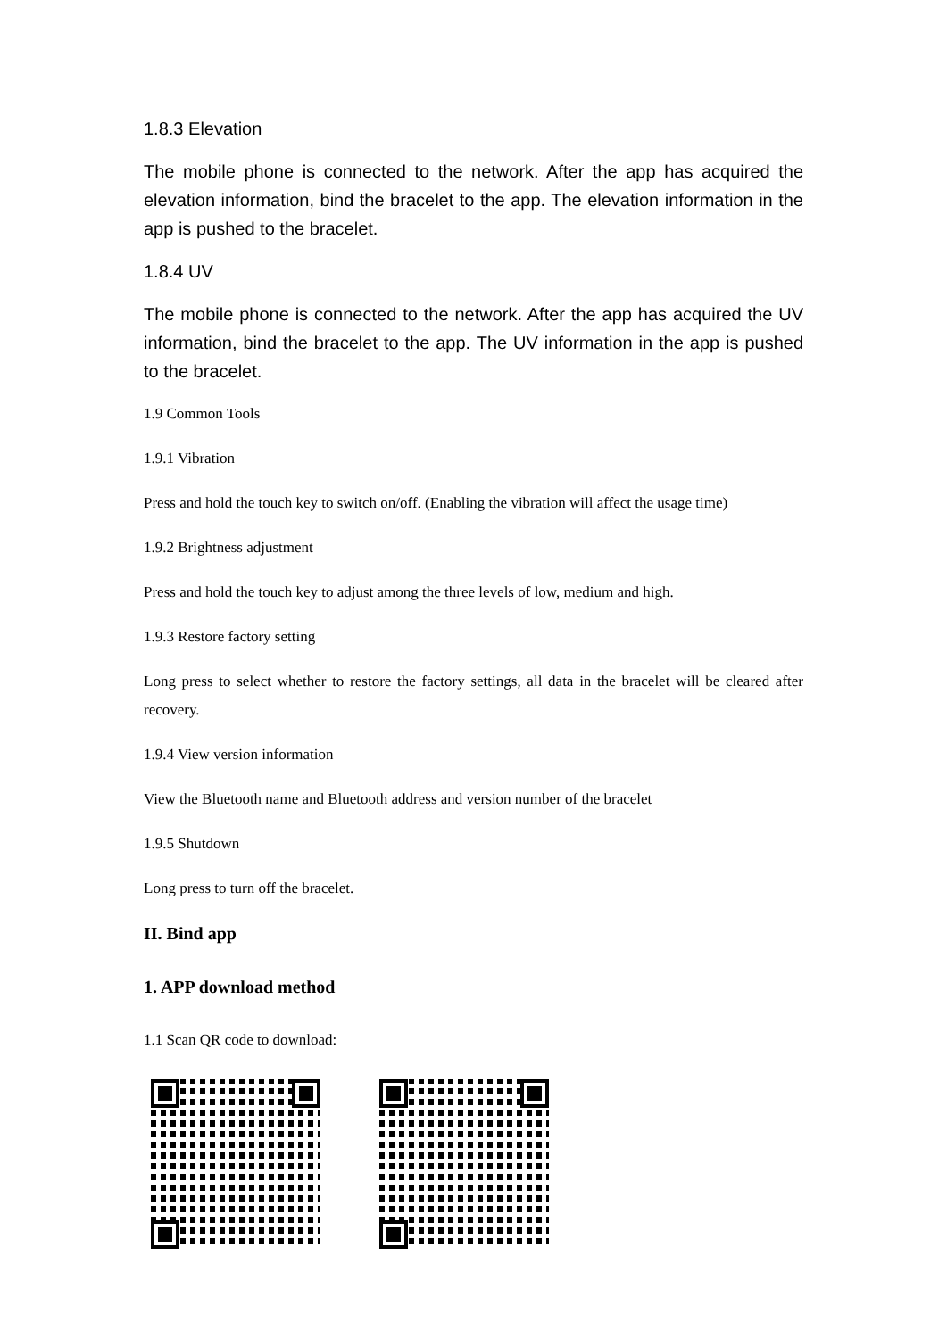1.8.3 Elevation
The mobile phone is connected to the network. After the app has acquired the elevation information, bind the bracelet to the app. The elevation information in the app is pushed to the bracelet.
1.8.4 UV
The mobile phone is connected to the network. After the app has acquired the UV information, bind the bracelet to the app. The UV information in the app is pushed to the bracelet.
1.9 Common Tools
1.9.1 Vibration
Press and hold the touch key to switch on/off. (Enabling the vibration will affect the usage time)
1.9.2 Brightness adjustment
Press and hold the touch key to adjust among the three levels of low, medium and high.
1.9.3 Restore factory setting
Long press to select whether to restore the factory settings, all data in the bracelet will be cleared after recovery.
1.9.4 View version information
View the Bluetooth name and Bluetooth address and version number of the bracelet
1.9.5 Shutdown
Long press to turn off the bracelet.
II. Bind app
1. APP download method
1.1 Scan QR code to download: